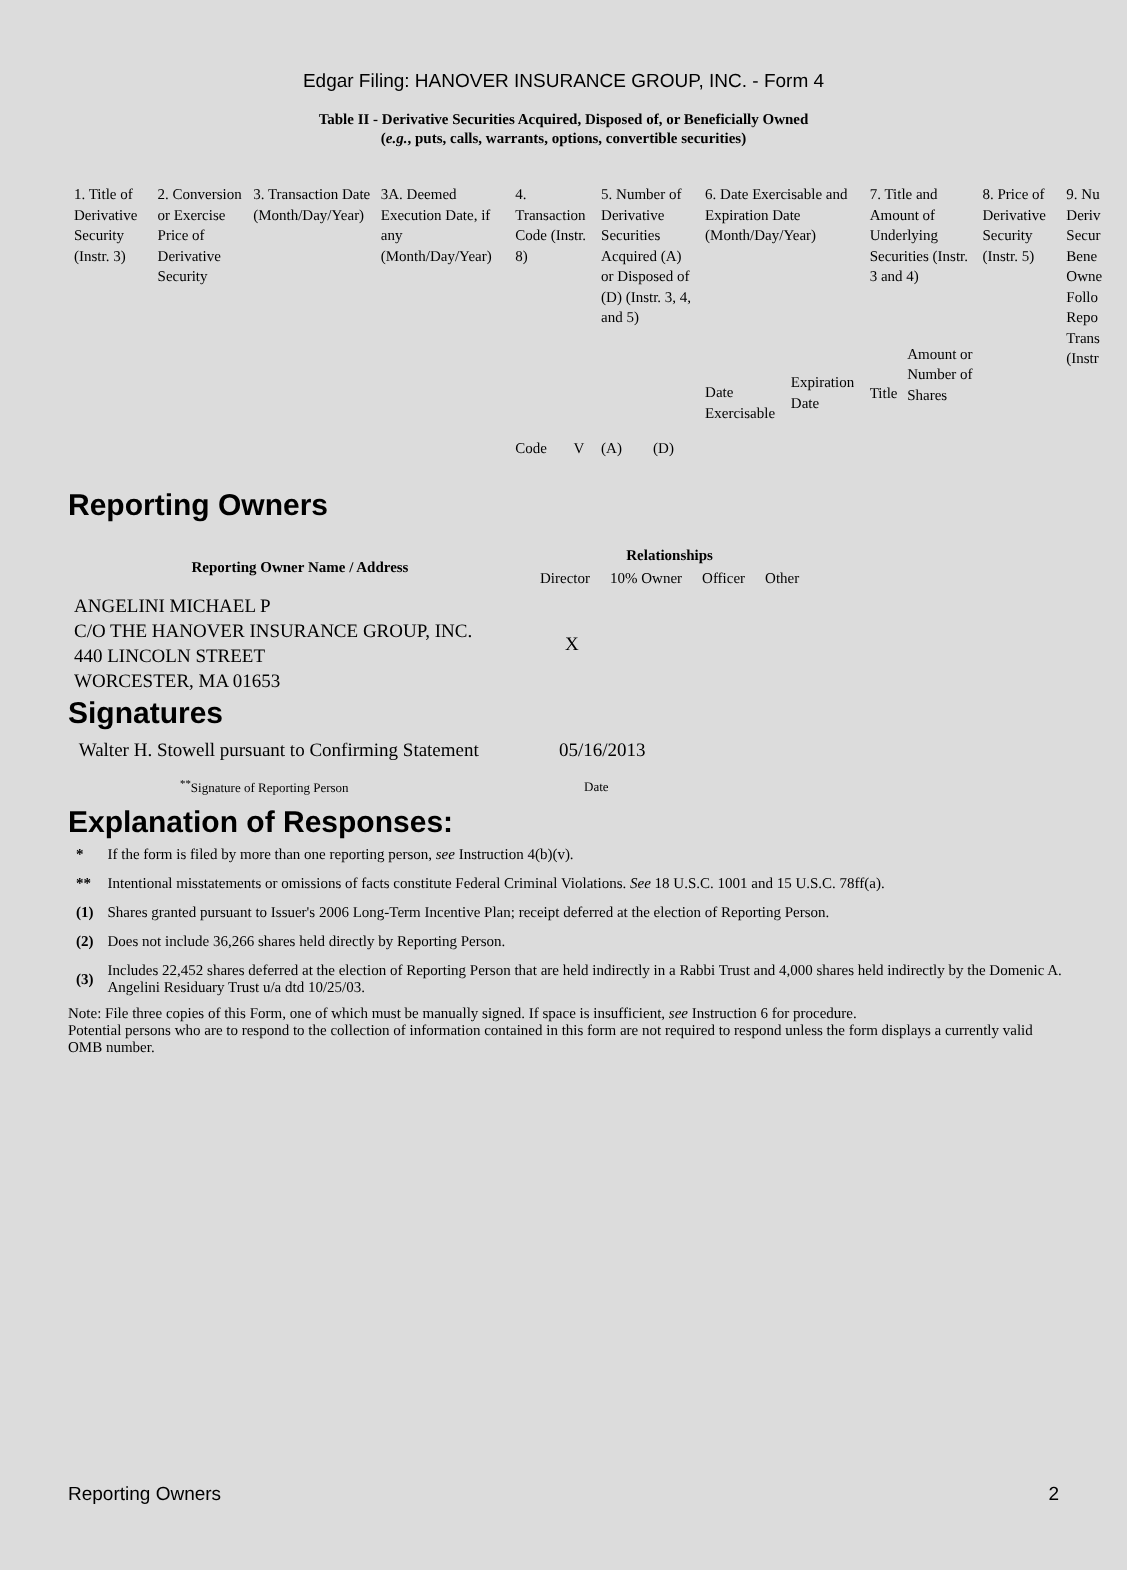Edgar Filing: HANOVER INSURANCE GROUP, INC. - Form 4
Table II - Derivative Securities Acquired, Disposed of, or Beneficially Owned
(e.g., puts, calls, warrants, options, convertible securities)
| 1. Title of Derivative Security (Instr. 3) | 2. Conversion or Exercise Price of Derivative Security | 3. Transaction Date (Month/Day/Year) | 3A. Deemed Execution Date, if any (Month/Day/Year) | 4. Transaction Code (Instr. 8) | | 5. Number of Derivative Securities Acquired (A) or Disposed of (D) (Instr. 3, 4, and 5) | | 6. Date Exercisable and Expiration Date (Month/Day/Year) | | 7. Title and Amount of Underlying Securities (Instr. 3 and 4) | | 8. Price of Derivative Security (Instr. 5) | 9. Nu Deriv Secur Bene Owne Follo Repo Trans (Instr |
| --- | --- | --- | --- | --- | --- | --- | --- | --- | --- | --- | --- | --- | --- |
| | | | | Code | V | (A) | (D) | Date Exercisable | Expiration Date | Title | Amount or Number of Shares | | |
Reporting Owners
| Reporting Owner Name / Address | Relationships | | | |
| --- | --- | --- | --- | --- |
| | Director | 10% Owner | Officer | Other |
| ANGELINI MICHAEL P C/O THE HANOVER INSURANCE GROUP, INC. 440 LINCOLN STREET WORCESTER, MA 01653 | X | | | |
Signatures
| Walter H. Stowell pursuant to Confirming Statement | 05/16/2013 |
| <sup>**</sup> Signature of Reporting Person | Date |
Explanation of Responses:
| * | If the form is filed by more than one reporting person, see Instruction 4(b)(v). |
| ** | Intentional misstatements or omissions of facts constitute Federal Criminal Violations. See 18 U.S.C. 1001 and 15 U.S.C. 78ff(a). |
| (1) | Shares granted pursuant to Issuer's 2006 Long-Term Incentive Plan; receipt deferred at the election of Reporting Person. |
| (2) | Does not include 36,266 shares held directly by Reporting Person. |
| (3) | Includes 22,452 shares deferred at the election of Reporting Person that are held indirectly in a Rabbi Trust and 4,000 shares held indirectly by the Domenic A. Angelini Residuary Trust u/a dtd 10/25/03. |
Note: File three copies of this Form, one of which must be manually signed. If space is insufficient, see Instruction 6 for procedure.
Potential persons who are to respond to the collection of information contained in this form are not required to respond unless the form displays a currently valid OMB number.
Reporting Owners 2